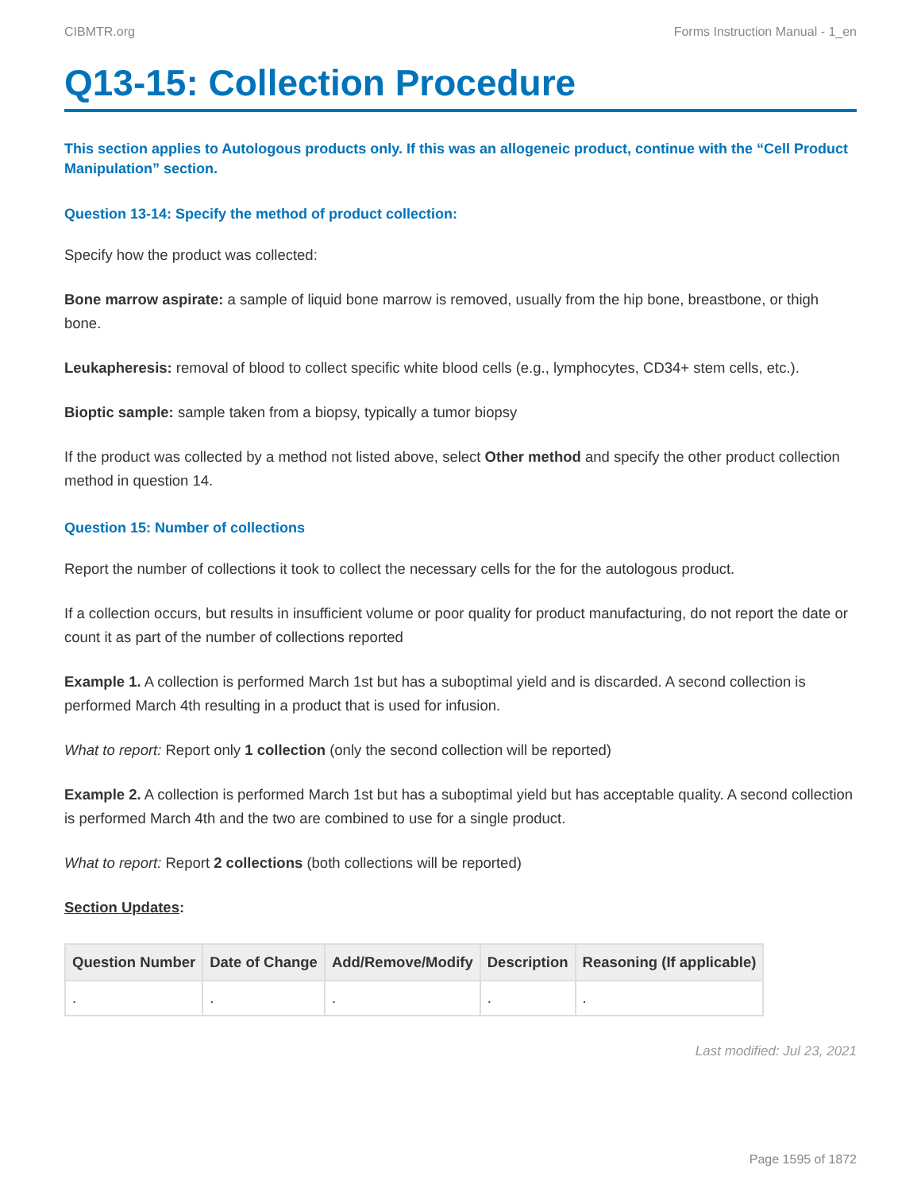CIBMTR.org Forms Instruction Manual - 1_en
Q13-15: Collection Procedure
This section applies to Autologous products only. If this was an allogeneic product, continue with the “Cell Product Manipulation” section.
Question 13-14: Specify the method of product collection:
Specify how the product was collected:
Bone marrow aspirate: a sample of liquid bone marrow is removed, usually from the hip bone, breastbone, or thigh bone.
Leukapheresis: removal of blood to collect specific white blood cells (e.g., lymphocytes, CD34+ stem cells, etc.).
Bioptic sample: sample taken from a biopsy, typically a tumor biopsy
If the product was collected by a method not listed above, select Other method and specify the other product collection method in question 14.
Question 15: Number of collections
Report the number of collections it took to collect the necessary cells for the for the autologous product.
If a collection occurs, but results in insufficient volume or poor quality for product manufacturing, do not report the date or count it as part of the number of collections reported
Example 1. A collection is performed March 1st but has a suboptimal yield and is discarded. A second collection is performed March 4th resulting in a product that is used for infusion.
What to report: Report only 1 collection (only the second collection will be reported)
Example 2. A collection is performed March 1st but has a suboptimal yield but has acceptable quality. A second collection is performed March 4th and the two are combined to use for a single product.
What to report: Report 2 collections (both collections will be reported)
Section Updates:
| Question Number | Date of Change | Add/Remove/Modify | Description | Reasoning (If applicable) |
| --- | --- | --- | --- | --- |
| . | . | . | . | . |
Last modified: Jul 23, 2021
Page 1595 of 1872